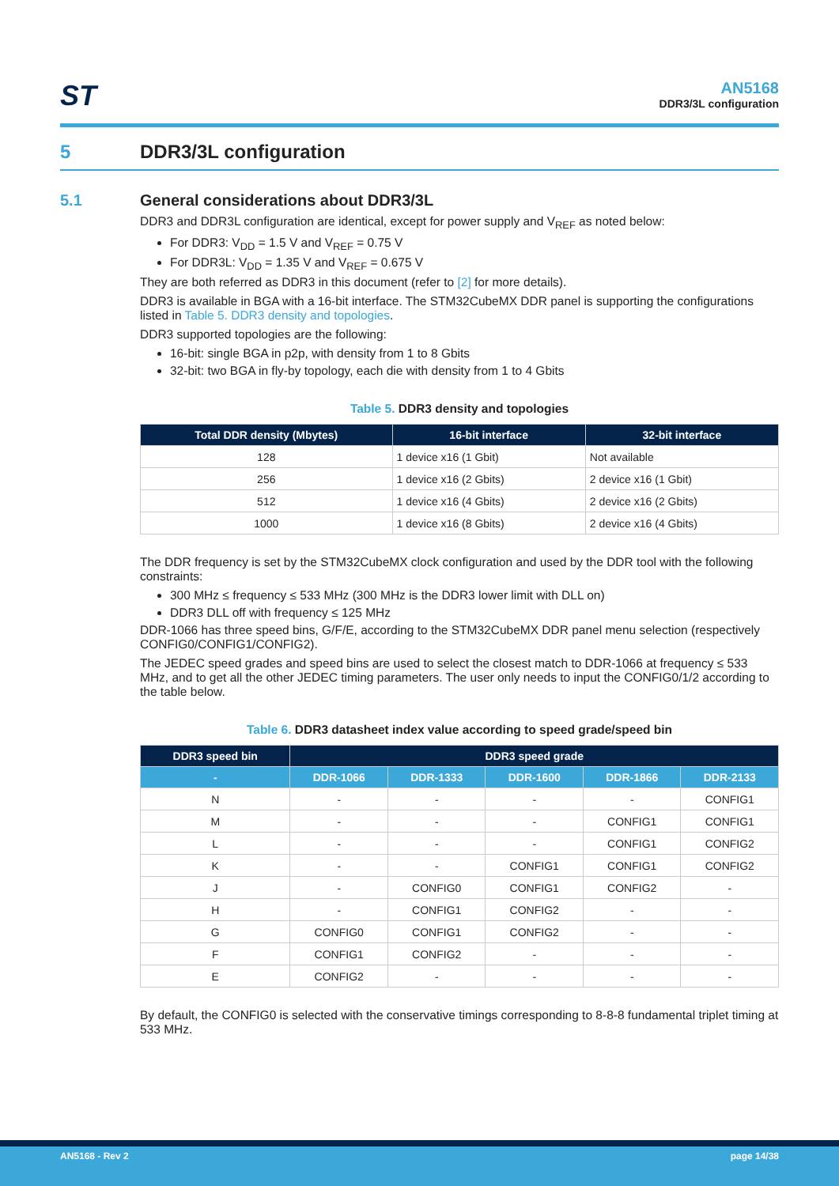ST
AN5168
DDR3/3L configuration
5 DDR3/3L configuration
5.1 General considerations about DDR3/3L
DDR3 and DDR3L configuration are identical, except for power supply and V<sub>REF</sub> as noted below:
For DDR3: V<sub>DD</sub> = 1.5 V and V<sub>REF</sub> = 0.75 V
For DDR3L: V<sub>DD</sub> = 1.35 V and V<sub>REF</sub> = 0.675 V
They are both referred as DDR3 in this document (refer to [2] for more details).
DDR3 is available in BGA with a 16-bit interface. The STM32CubeMX DDR panel is supporting the configurations listed in Table 5. DDR3 density and topologies.
DDR3 supported topologies are the following:
16-bit: single BGA in p2p, with density from 1 to 8 Gbits
32-bit: two BGA in fly-by topology, each die with density from 1 to 4 Gbits
Table 5. DDR3 density and topologies
| Total DDR density (Mbytes) | 16-bit interface | 32-bit interface |
| --- | --- | --- |
| 128 | 1 device x16 (1 Gbit) | Not available |
| 256 | 1 device x16 (2 Gbits) | 2 device x16 (1 Gbit) |
| 512 | 1 device x16 (4 Gbits) | 2 device x16 (2 Gbits) |
| 1000 | 1 device x16 (8 Gbits) | 2 device x16 (4 Gbits) |
The DDR frequency is set by the STM32CubeMX clock configuration and used by the DDR tool with the following constraints:
300 MHz ≤ frequency ≤ 533 MHz (300 MHz is the DDR3 lower limit with DLL on)
DDR3 DLL off with frequency ≤ 125 MHz
DDR-1066 has three speed bins, G/F/E, according to the STM32CubeMX DDR panel menu selection (respectively CONFIG0/CONFIG1/CONFIG2).
The JEDEC speed grades and speed bins are used to select the closest match to DDR-1066 at frequency ≤ 533 MHz, and to get all the other JEDEC timing parameters. The user only needs to input the CONFIG0/1/2 according to the table below.
Table 6. DDR3 datasheet index value according to speed grade/speed bin
| DDR3 speed bin | DDR3 speed grade | | | | |
| --- | --- | --- | --- | --- | --- |
| - | DDR-1066 | DDR-1333 | DDR-1600 | DDR-1866 | DDR-2133 |
| N | - | - | - | - | CONFIG1 |
| M | - | - | - | CONFIG1 | CONFIG1 |
| L | - | - | - | CONFIG1 | CONFIG2 |
| K | - | - | CONFIG1 | CONFIG1 | CONFIG2 |
| J | - | CONFIG0 | CONFIG1 | CONFIG2 | - |
| H | - | CONFIG1 | CONFIG2 | - | - |
| G | CONFIG0 | CONFIG1 | CONFIG2 | - | - |
| F | CONFIG1 | CONFIG2 | - | - | - |
| E | CONFIG2 | - | - | - | - |
By default, the CONFIG0 is selected with the conservative timings corresponding to 8-8-8 fundamental triplet timing at 533 MHz.
AN5168 - Rev 2 page 14/38